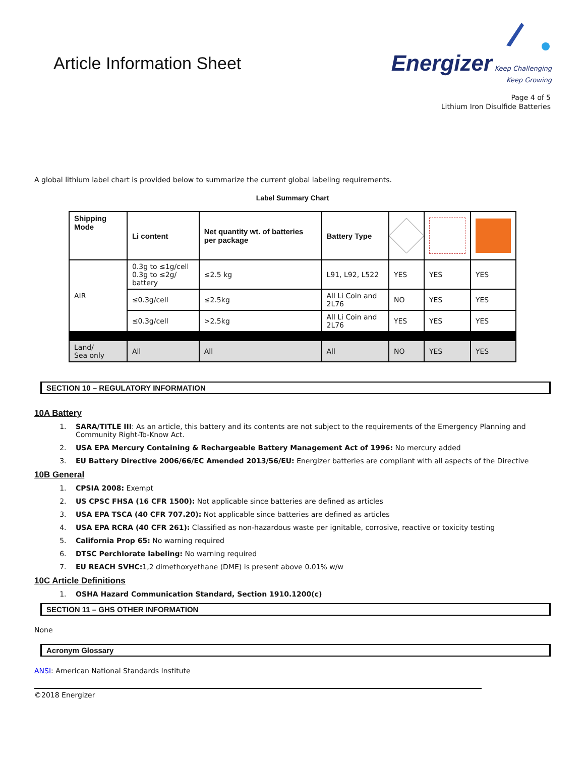Article Information Sheet
Energizer Keep Challenging
Keep Growing
Page 4 of 5
Lithium Iron Disulfide Batteries
A global lithium label chart is provided below to summarize the current global labeling requirements.
Label Summary Chart
| Shipping Mode | Li content | Net quantity wt. of batteries per package | Battery Type | | | |
| --- | --- | --- | --- | --- | --- | --- |
| AIR | 0.3g to ≤1g/cell 0.3g to ≤2g/ battery | ≤2.5 kg | L91, L92, L522 | YES | YES | YES |
| | ≤0.3g/cell | ≤2.5kg | All Li Coin and 2L76 | NO | YES | YES |
| | ≤0.3g/cell | >2.5kg | All Li Coin and 2L76 | YES | YES | YES |
| Land/ Sea only | All | All | All | NO | YES | YES |
SECTION 10 – REGULATORY INFORMATION
10A Battery
1. SARA/TITLE III: As an article, this battery and its contents are not subject to the requirements of the Emergency Planning and Community Right-To-Know Act.
2. USA EPA Mercury Containing & Rechargeable Battery Management Act of 1996: No mercury added
3. EU Battery Directive 2006/66/EC Amended 2013/56/EU: Energizer batteries are compliant with all aspects of the Directive
10B General
1. CPSIA 2008: Exempt
2. US CPSC FHSA (16 CFR 1500): Not applicable since batteries are defined as articles
3. USA EPA TSCA (40 CFR 707.20): Not applicable since batteries are defined as articles
4. USA EPA RCRA (40 CFR 261): Classified as non-hazardous waste per ignitable, corrosive, reactive or toxicity testing
5. California Prop 65: No warning required
6. DTSC Perchlorate labeling: No warning required
7. EU REACH SVHC: 1,2 dimethoxyethane (DME) is present above 0.01% w/w
10C Article Definitions
1. OSHA Hazard Communication Standard, Section 1910.1200(c)
SECTION 11 – GHS OTHER INFORMATION
None
Acronym Glossary
ANSI: American National Standards Institute
©2018 Energizer